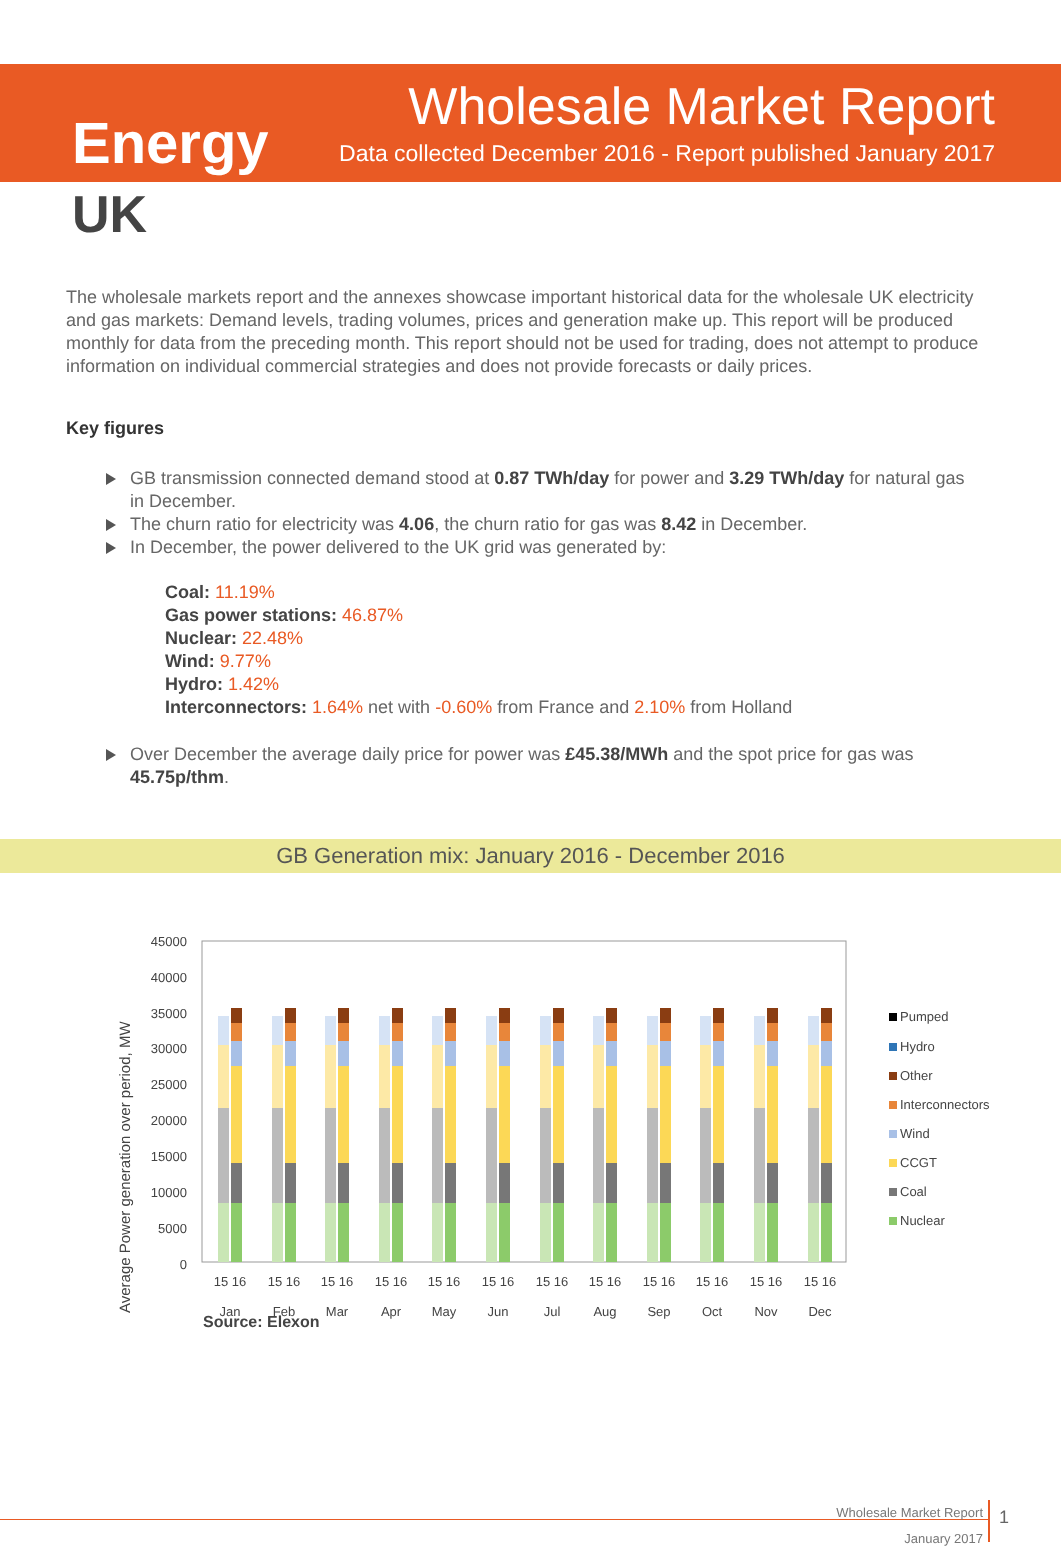Energy
UK
Wholesale Market Report
Data collected December 2016 - Report published January 2017
The wholesale markets report and the annexes showcase important historical data for the wholesale UK electricity and gas markets: Demand levels, trading volumes, prices and generation make up. This report will be produced monthly for data from the preceding month. This report should not be used for trading, does not attempt to produce information on individual commercial strategies and does not provide forecasts or daily prices.
Key figures
GB transmission connected demand stood at 0.87 TWh/day for power and 3.29 TWh/day for natural gas in December.
The churn ratio for electricity was 4.06, the churn ratio for gas was 8.42 in December.
In December, the power delivered to the UK grid was generated by:
Coal: 11.19%
Gas power stations: 46.87%
Nuclear: 22.48%
Wind: 9.77%
Hydro: 1.42%
Interconnectors: 1.64% net with -0.60% from France and 2.10% from Holland
Over December the average daily price for power was £45.38/MWh and the spot price for gas was 45.75p/thm.
GB Generation mix: January 2016 - December 2016
Average Power generation over period, MW
45000
40000
35000
30000
25000
20000
15000
10000
5000
0
15 16
Jan
15 16
Feb
15 16
Mar
15 16
Apr
15 16
May
15 16
Jun
15 16
Jul
15 16
Aug
15 16
Sep
15 16
Oct
15 16
Nov
15 16
Dec
Pumped
Hydro
Other
Interconnectors
Wind
CCGT
Coal
Nuclear
Source: Elexon
Wholesale Market Report
January 2017
1